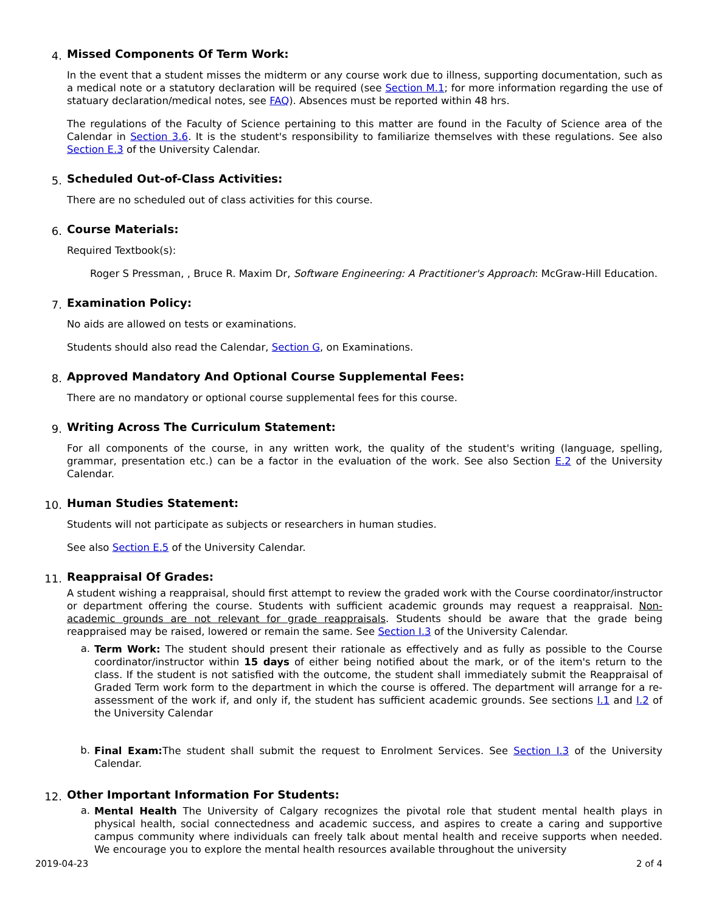4.
Missed Components Of Term Work:
In the event that a student misses the midterm or any course work due to illness, supporting documentation, such as a medical note or a statutory declaration will be required (see Section M.1; for more information regarding the use of statuary declaration/medical notes, see FAQ). Absences must be reported within 48 hrs.
The regulations of the Faculty of Science pertaining to this matter are found in the Faculty of Science area of the Calendar in Section 3.6. It is the student's responsibility to familiarize themselves with these regulations. See also Section E.3 of the University Calendar.
5.
Scheduled Out-of-Class Activities:
There are no scheduled out of class activities for this course.
6.
Course Materials:
Required Textbook(s):
Roger S Pressman, , Bruce R. Maxim Dr, Software Engineering: A Practitioner's Approach: McGraw-Hill Education.
7.
Examination Policy:
No aids are allowed on tests or examinations.
Students should also read the Calendar, Section G, on Examinations.
8.
Approved Mandatory And Optional Course Supplemental Fees:
There are no mandatory or optional course supplemental fees for this course.
9.
Writing Across The Curriculum Statement:
For all components of the course, in any written work, the quality of the student's writing (language, spelling, grammar, presentation etc.) can be a factor in the evaluation of the work. See also Section E.2 of the University Calendar.
10.
Human Studies Statement:
Students will not participate as subjects or researchers in human studies.
See also Section E.5 of the University Calendar.
11.
Reappraisal Of Grades:
A student wishing a reappraisal, should first attempt to review the graded work with the Course coordinator/instructor or department offering the course. Students with sufficient academic grounds may request a reappraisal. Non-academic grounds are not relevant for grade reappraisals. Students should be aware that the grade being reappraised may be raised, lowered or remain the same. See Section I.3 of the University Calendar.
a.
Term Work: The student should present their rationale as effectively and as fully as possible to the Course coordinator/instructor within 15 days of either being notified about the mark, or of the item's return to the class. If the student is not satisfied with the outcome, the student shall immediately submit the Reappraisal of Graded Term work form to the department in which the course is offered. The department will arrange for a re-assessment of the work if, and only if, the student has sufficient academic grounds. See sections I.1 and I.2 of the University Calendar
b.
Final Exam: The student shall submit the request to Enrolment Services. See Section I.3 of the University Calendar.
12.
Other Important Information For Students:
a.
Mental Health The University of Calgary recognizes the pivotal role that student mental health plays in physical health, social connectedness and academic success, and aspires to create a caring and supportive campus community where individuals can freely talk about mental health and receive supports when needed. We encourage you to explore the mental health resources available throughout the university
2019-04-23 2 of 4